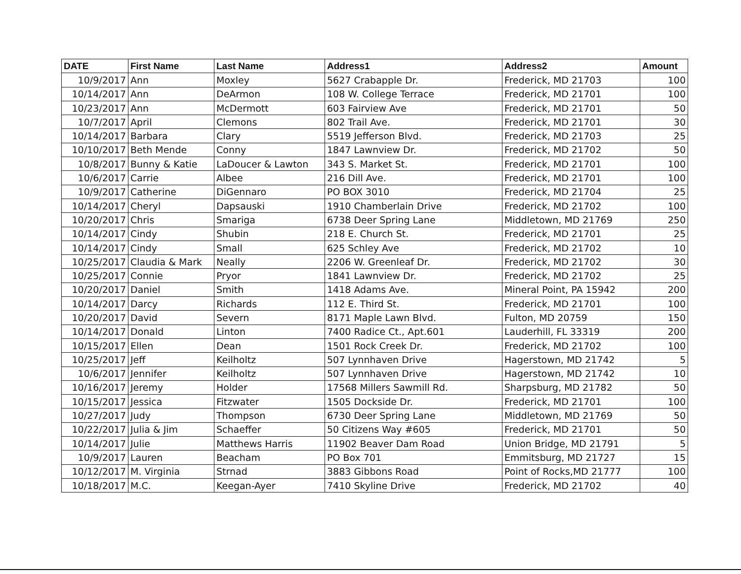| DATE | First Name | Last Name | Address1 | Address2 | Amount |
| --- | --- | --- | --- | --- | --- |
| 10/9/2017 | Ann | Moxley | 5627 Crabapple Dr. | Frederick, MD 21703 | 100 |
| 10/14/2017 | Ann | DeArmon | 108 W. College Terrace | Frederick, MD 21701 | 100 |
| 10/23/2017 | Ann | McDermott | 603 Fairview Ave | Frederick, MD 21701 | 50 |
| 10/7/2017 | April | Clemons | 802 Trail Ave. | Frederick, MD 21701 | 30 |
| 10/14/2017 | Barbara | Clary | 5519 Jefferson Blvd. | Frederick, MD 21703 | 25 |
| 10/10/2017 | Beth Mende | Conny | 1847 Lawnview Dr. | Frederick, MD 21702 | 50 |
| 10/8/2017 | Bunny & Katie | LaDoucer & Lawton | 343 S. Market St. | Frederick, MD 21701 | 100 |
| 10/6/2017 | Carrie | Albee | 216 Dill Ave. | Frederick, MD 21701 | 100 |
| 10/9/2017 | Catherine | DiGennaro | PO BOX 3010 | Frederick, MD 21704 | 25 |
| 10/14/2017 | Cheryl | Dapsauski | 1910 Chamberlain Drive | Frederick, MD 21702 | 100 |
| 10/20/2017 | Chris | Smariga | 6738 Deer Spring Lane | Middletown, MD 21769 | 250 |
| 10/14/2017 | Cindy | Shubin | 218 E. Church St. | Frederick, MD 21701 | 25 |
| 10/14/2017 | Cindy | Small | 625 Schley Ave | Frederick, MD 21702 | 10 |
| 10/25/2017 | Claudia & Mark | Neally | 2206 W. Greenleaf Dr. | Frederick, MD 21702 | 30 |
| 10/25/2017 | Connie | Pryor | 1841 Lawnview Dr. | Frederick, MD 21702 | 25 |
| 10/20/2017 | Daniel | Smith | 1418 Adams Ave. | Mineral Point, PA 15942 | 200 |
| 10/14/2017 | Darcy | Richards | 112 E. Third St. | Frederick, MD 21701 | 100 |
| 10/20/2017 | David | Severn | 8171 Maple Lawn Blvd. | Fulton, MD 20759 | 150 |
| 10/14/2017 | Donald | Linton | 7400 Radice Ct., Apt.601 | Lauderhill, FL 33319 | 200 |
| 10/15/2017 | Ellen | Dean | 1501 Rock Creek Dr. | Frederick, MD 21702 | 100 |
| 10/25/2017 | Jeff | Keilholtz | 507 Lynnhaven Drive | Hagerstown, MD 21742 | 5 |
| 10/6/2017 | Jennifer | Keilholtz | 507 Lynnhaven Drive | Hagerstown, MD 21742 | 10 |
| 10/16/2017 | Jeremy | Holder | 17568 Millers Sawmill Rd. | Sharpsburg, MD 21782 | 50 |
| 10/15/2017 | Jessica | Fitzwater | 1505 Dockside Dr. | Frederick, MD 21701 | 100 |
| 10/27/2017 | Judy | Thompson | 6730 Deer Spring Lane | Middletown, MD 21769 | 50 |
| 10/22/2017 | Julia & Jim | Schaeffer | 50 Citizens Way #605 | Frederick, MD 21701 | 50 |
| 10/14/2017 | Julie | Matthews Harris | 11902 Beaver Dam Road | Union Bridge, MD 21791 | 5 |
| 10/9/2017 | Lauren | Beacham | PO Box 701 | Emmitsburg, MD 21727 | 15 |
| 10/12/2017 | M. Virginia | Strnad | 3883 Gibbons Road | Point of Rocks,MD 21777 | 100 |
| 10/18/2017 | M.C. | Keegan-Ayer | 7410 Skyline Drive | Frederick, MD 21702 | 40 |